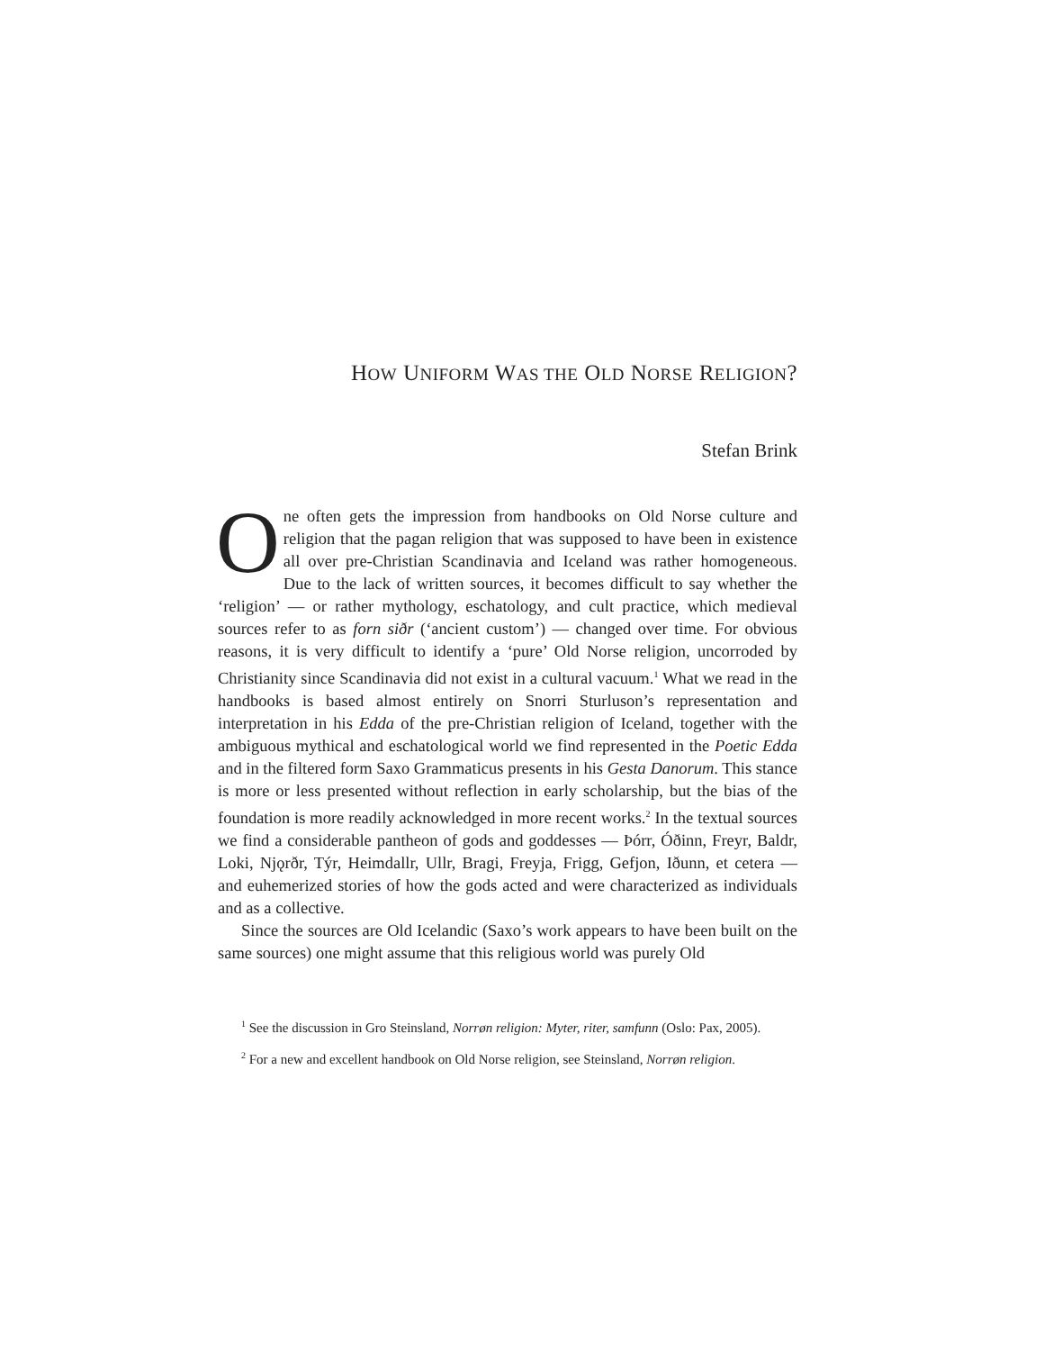HOW UNIFORM WAS THE OLD NORSE RELIGION?
Stefan Brink
One often gets the impression from handbooks on Old Norse culture and religion that the pagan religion that was supposed to have been in existence all over pre-Christian Scandinavia and Iceland was rather homogeneous. Due to the lack of written sources, it becomes difficult to say whether the ‘religion’ — or rather mythology, eschatology, and cult practice, which medieval sources refer to as forn siðr (‘ancient custom’) — changed over time. For obvious reasons, it is very difficult to identify a ‘pure’ Old Norse religion, uncorroded by Christianity since Scandinavia did not exist in a cultural vacuum.<sup>1</sup> What we read in the handbooks is based almost entirely on Snorri Sturluson’s representation and interpretation in his Edda of the pre-Christian religion of Iceland, together with the ambiguous mythical and eschatological world we find represented in the Poetic Edda and in the filtered form Saxo Grammaticus presents in his Gesta Danorum. This stance is more or less presented without reflection in early scholarship, but the bias of the foundation is more readily acknowledged in more recent works.<sup>2</sup> In the textual sources we find a considerable pantheon of gods and goddesses — Þórr, Óðinn, Freyr, Baldr, Loki, Njǫrðr, Týr, Heimdallr, Ullr, Bragi, Freyja, Frigg, Gefjon, Iðunn, et cetera — and euhemerized stories of how the gods acted and were characterized as individuals and as a collective.
Since the sources are Old Icelandic (Saxo’s work appears to have been built on the same sources) one might assume that this religious world was purely Old
<sup>1</sup> See the discussion in Gro Steinsland, Norrøn religion: Myter, riter, samfunn (Oslo: Pax, 2005).
<sup>2</sup> For a new and excellent handbook on Old Norse religion, see Steinsland, Norrøn religion.